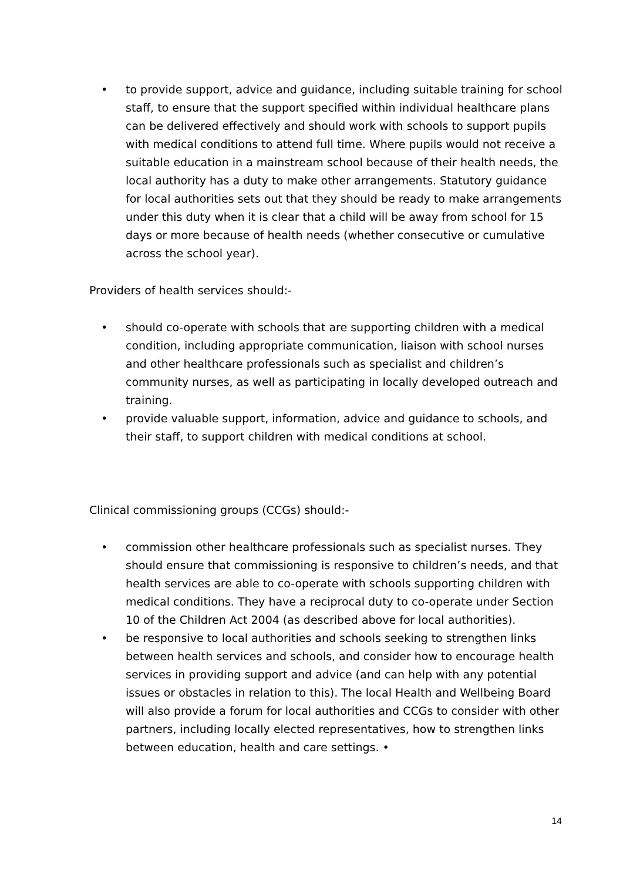• to provide support, advice and guidance, including suitable training for school staff, to ensure that the support specified within individual healthcare plans can be delivered effectively and should work with schools to support pupils with medical conditions to attend full time. Where pupils would not receive a suitable education in a mainstream school because of their health needs, the local authority has a duty to make other arrangements. Statutory guidance for local authorities sets out that they should be ready to make arrangements under this duty when it is clear that a child will be away from school for 15 days or more because of health needs (whether consecutive or cumulative across the school year).
Providers of health services should:-
• should co-operate with schools that are supporting children with a medical condition, including appropriate communication, liaison with school nurses and other healthcare professionals such as specialist and children’s community nurses, as well as participating in locally developed outreach and training.
• provide valuable support, information, advice and guidance to schools, and their staff, to support children with medical conditions at school.
Clinical commissioning groups (CCGs) should:-
• commission other healthcare professionals such as specialist nurses. They should ensure that commissioning is responsive to children’s needs, and that health services are able to co-operate with schools supporting children with medical conditions. They have a reciprocal duty to co-operate under Section 10 of the Children Act 2004 (as described above for local authorities).
• be responsive to local authorities and schools seeking to strengthen links between health services and schools, and consider how to encourage health services in providing support and advice (and can help with any potential issues or obstacles in relation to this). The local Health and Wellbeing Board will also provide a forum for local authorities and CCGs to consider with other partners, including locally elected representatives, how to strengthen links between education, health and care settings. •
14